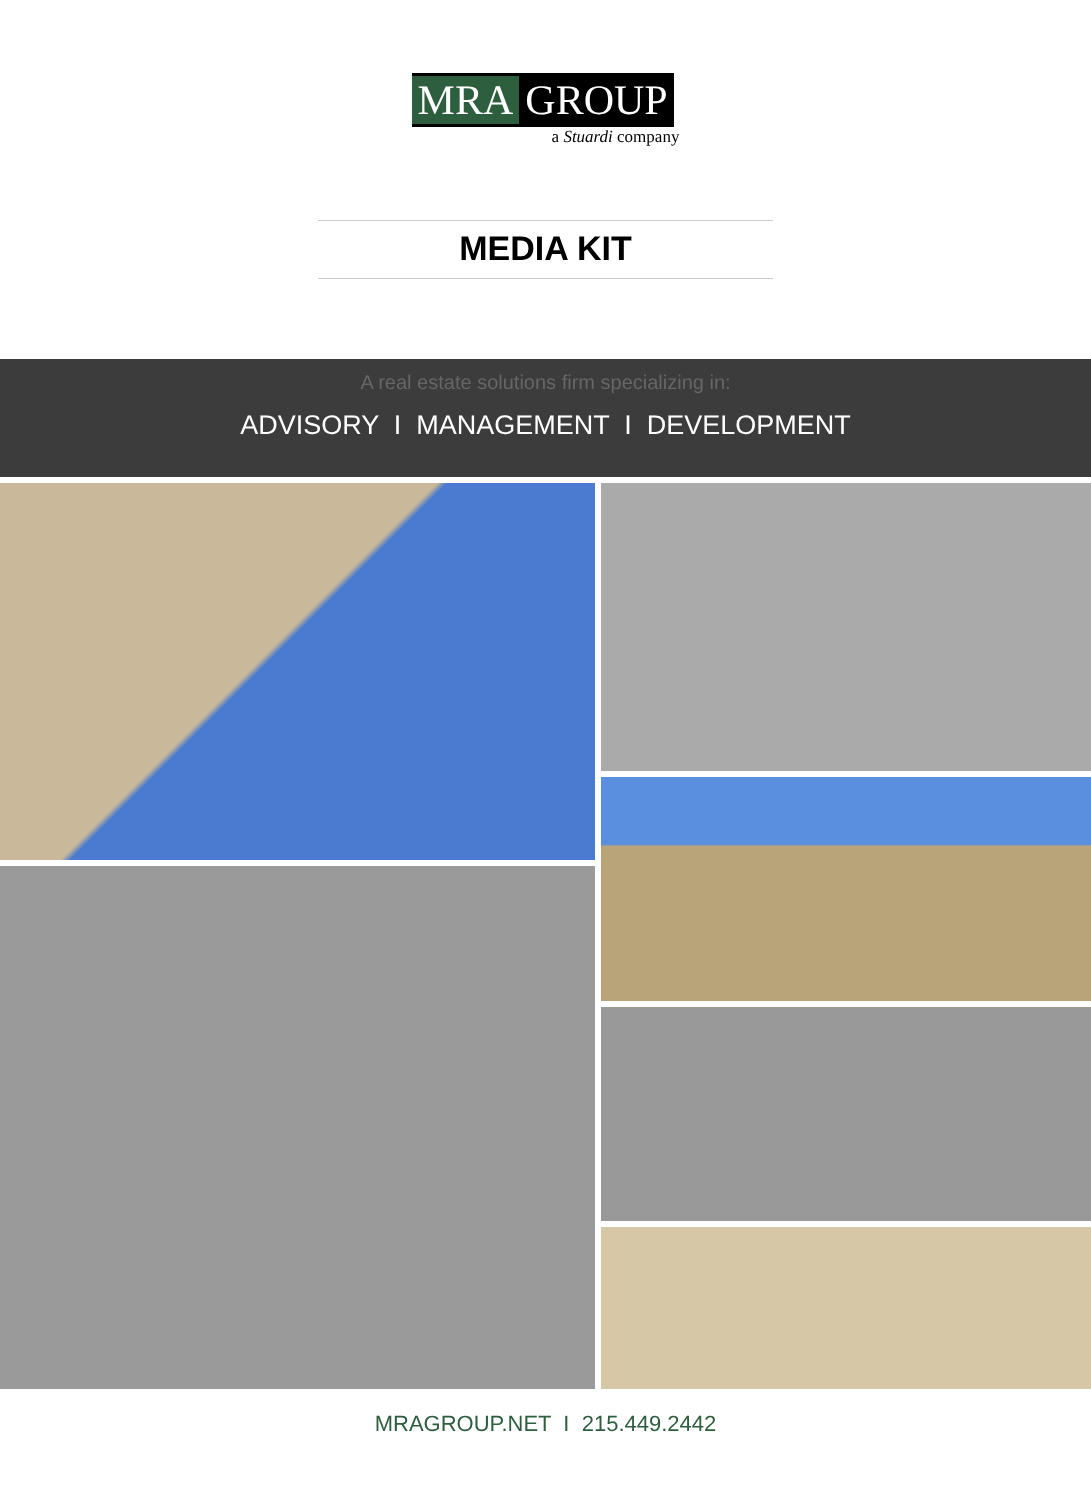MRA GROUP
a Stuardi company
MEDIA KIT
A real estate solutions firm specializing in:
ADVISORY I MANAGEMENT I DEVELOPMENT
MRAGROUP.NET I 215.449.2442